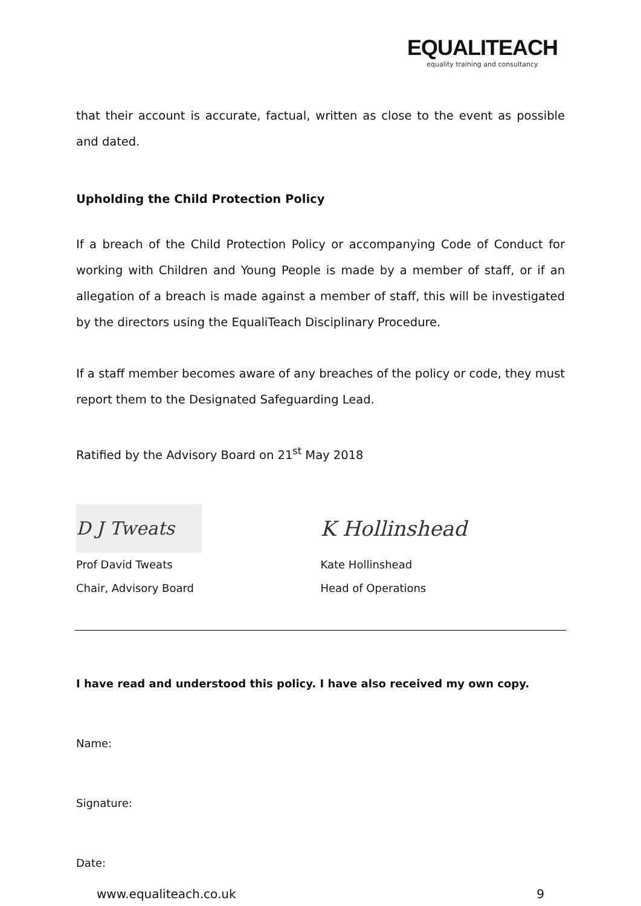EQUALITEACH
equality training and consultancy
that their account is accurate, factual, written as close to the event as possible and dated.
Upholding the Child Protection Policy
If a breach of the Child Protection Policy or accompanying Code of Conduct for working with Children and Young People is made by a member of staff, or if an allegation of a breach is made against a member of staff, this will be investigated by the directors using the EqualiTeach Disciplinary Procedure.
If a staff member becomes aware of any breaches of the policy or code, they must report them to the Designated Safeguarding Lead.
Ratified by the Advisory Board on 21<sup>st</sup> May 2018
D J Tweats
Prof David Tweats
Chair, Advisory Board
K Hollinshead
Kate Hollinshead
Head of Operations
I have read and understood this policy. I have also received my own copy.
Name:
Signature:
Date:
www.equaliteach.co.uk 9